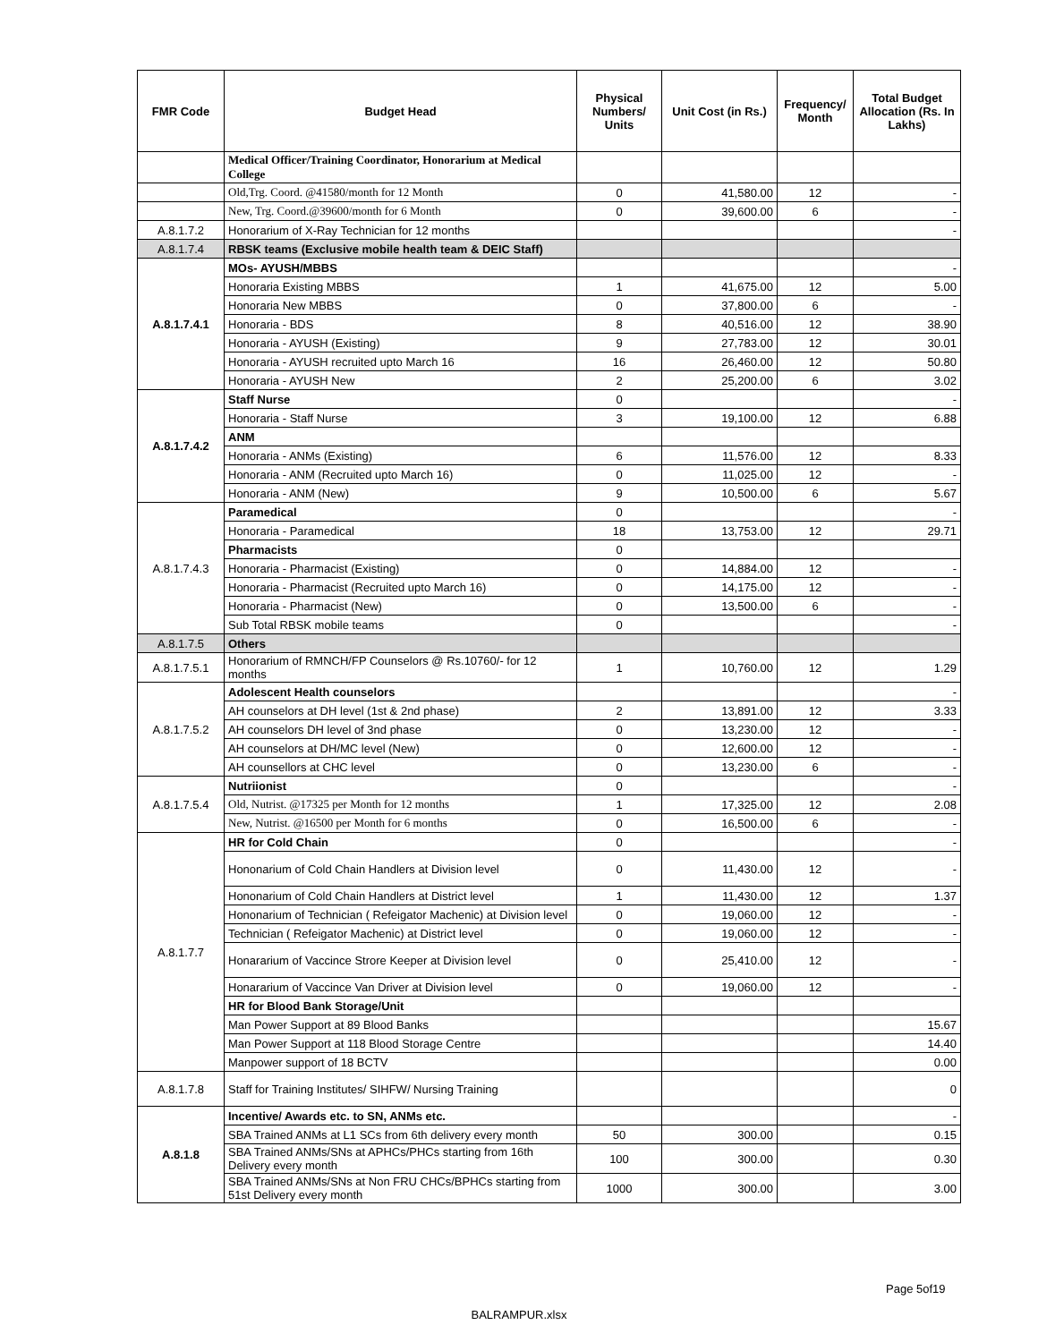| FMR Code | Budget Head | Physical Numbers/ Units | Unit Cost (in Rs.) | Frequency/ Month | Total Budget Allocation (Rs. In Lakhs) |
| --- | --- | --- | --- | --- | --- |
| | Medical Officer/Training Coordinator, Honorarium at Medical College | | | | |
| | Old,Trg. Coord. @41580/month for 12 Month | 0 | 41,580.00 | 12 | - |
| | New, Trg. Coord.@39600/month for 6 Month | 0 | 39,600.00 | 6 | - |
| A.8.1.7.2 | Honorarium of X-Ray Technician for 12 months | | | | - |
| A.8.1.7.4 | RBSK teams (Exclusive mobile health team & DEIC Staff) | | | | |
| A.8.1.7.4.1 | MOs- AYUSH/MBBS | | | | - |
| | Honoraria Existing MBBS | 1 | 41,675.00 | 12 | 5.00 |
| | Honoraria New MBBS | 0 | 37,800.00 | 6 | - |
| | Honoraria - BDS | 8 | 40,516.00 | 12 | 38.90 |
| | Honoraria - AYUSH (Existing) | 9 | 27,783.00 | 12 | 30.01 |
| | Honoraria - AYUSH recruited upto March 16 | 16 | 26,460.00 | 12 | 50.80 |
| | Honoraria - AYUSH New | 2 | 25,200.00 | 6 | 3.02 |
| A.8.1.7.4.2 | Staff Nurse | 0 | | | - |
| | Honoraria - Staff Nurse | 3 | 19,100.00 | 12 | 6.88 |
| | ANM | | | | |
| | Honoraria - ANMs (Existing) | 6 | 11,576.00 | 12 | 8.33 |
| | Honoraria - ANM (Recruited upto March 16) | 0 | 11,025.00 | 12 | - |
| | Honoraria - ANM (New) | 9 | 10,500.00 | 6 | 5.67 |
| A.8.1.7.4.3 | Paramedical | 0 | | | - |
| | Honoraria - Paramedical | 18 | 13,753.00 | 12 | 29.71 |
| | Pharmacists | 0 | | | |
| | Honoraria - Pharmacist (Existing) | 0 | 14,884.00 | 12 | - |
| | Honoraria - Pharmacist (Recruited upto March 16) | 0 | 14,175.00 | 12 | - |
| | Honoraria - Pharmacist (New) | 0 | 13,500.00 | 6 | - |
| | Sub Total RBSK mobile teams | 0 | | | - |
| A.8.1.7.5 | Others | | | | |
| A.8.1.7.5.1 | Honorarium of RMNCH/FP Counselors @ Rs.10760/- for 12 months | 1 | 10,760.00 | 12 | 1.29 |
| A.8.1.7.5.2 | Adolescent Health counselors | | | | - |
| | AH counselors at DH level (1st & 2nd phase) | 2 | 13,891.00 | 12 | 3.33 |
| | AH counselors DH level of 3nd phase | 0 | 13,230.00 | 12 | - |
| | AH counselors at DH/MC level (New) | 0 | 12,600.00 | 12 | - |
| | AH counsellors at CHC level | 0 | 13,230.00 | 6 | - |
| A.8.1.7.5.4 | Nutriionist | 0 | | | - |
| | Old, Nutrist. @17325 per Month for 12 months | 1 | 17,325.00 | 12 | 2.08 |
| | New, Nutrist. @16500 per Month for 6 months | 0 | 16,500.00 | 6 | - |
| A.8.1.7.7 | HR for Cold Chain | 0 | | | - |
| | Hononarium of Cold Chain Handlers at Division level | 0 | 11,430.00 | 12 | - |
| | Hononarium of Cold Chain Handlers at District level | 1 | 11,430.00 | 12 | 1.37 |
| | Hononarium of Technician ( Refeigator Machenic) at Division level | 0 | 19,060.00 | 12 | - |
| | Technician ( Refeigator Machenic) at District level | 0 | 19,060.00 | 12 | - |
| | Honararium of Vaccince Strore Keeper at Division level | 0 | 25,410.00 | 12 | - |
| | Honararium of Vaccince Van Driver at Division level | 0 | 19,060.00 | 12 | - |
| | HR for Blood Bank Storage/Unit | | | | |
| | Man Power Support at 89 Blood Banks | | | | 15.67 |
| | Man Power Support at 118 Blood Storage Centre | | | | 14.40 |
| | Manpower support of 18 BCTV | | | | 0.00 |
| A.8.1.7.8 | Staff for Training Institutes/ SIHFW/ Nursing Training | | | | 0 |
| A.8.1.8 | Incentive/ Awards etc. to SN, ANMs etc. | | | | - |
| | SBA Trained ANMs at L1 SCs from 6th delivery every month | 50 | 300.00 | | 0.15 |
| | SBA Trained ANMs/SNs at APHCs/PHCs starting from 16th Delivery every month | 100 | 300.00 | | 0.30 |
| | SBA Trained ANMs/SNs at Non FRU CHCs/BPHCs starting from 51st Delivery every month | 1000 | 300.00 | | 3.00 |
Page 5of19
BALRAMPUR.xlsx